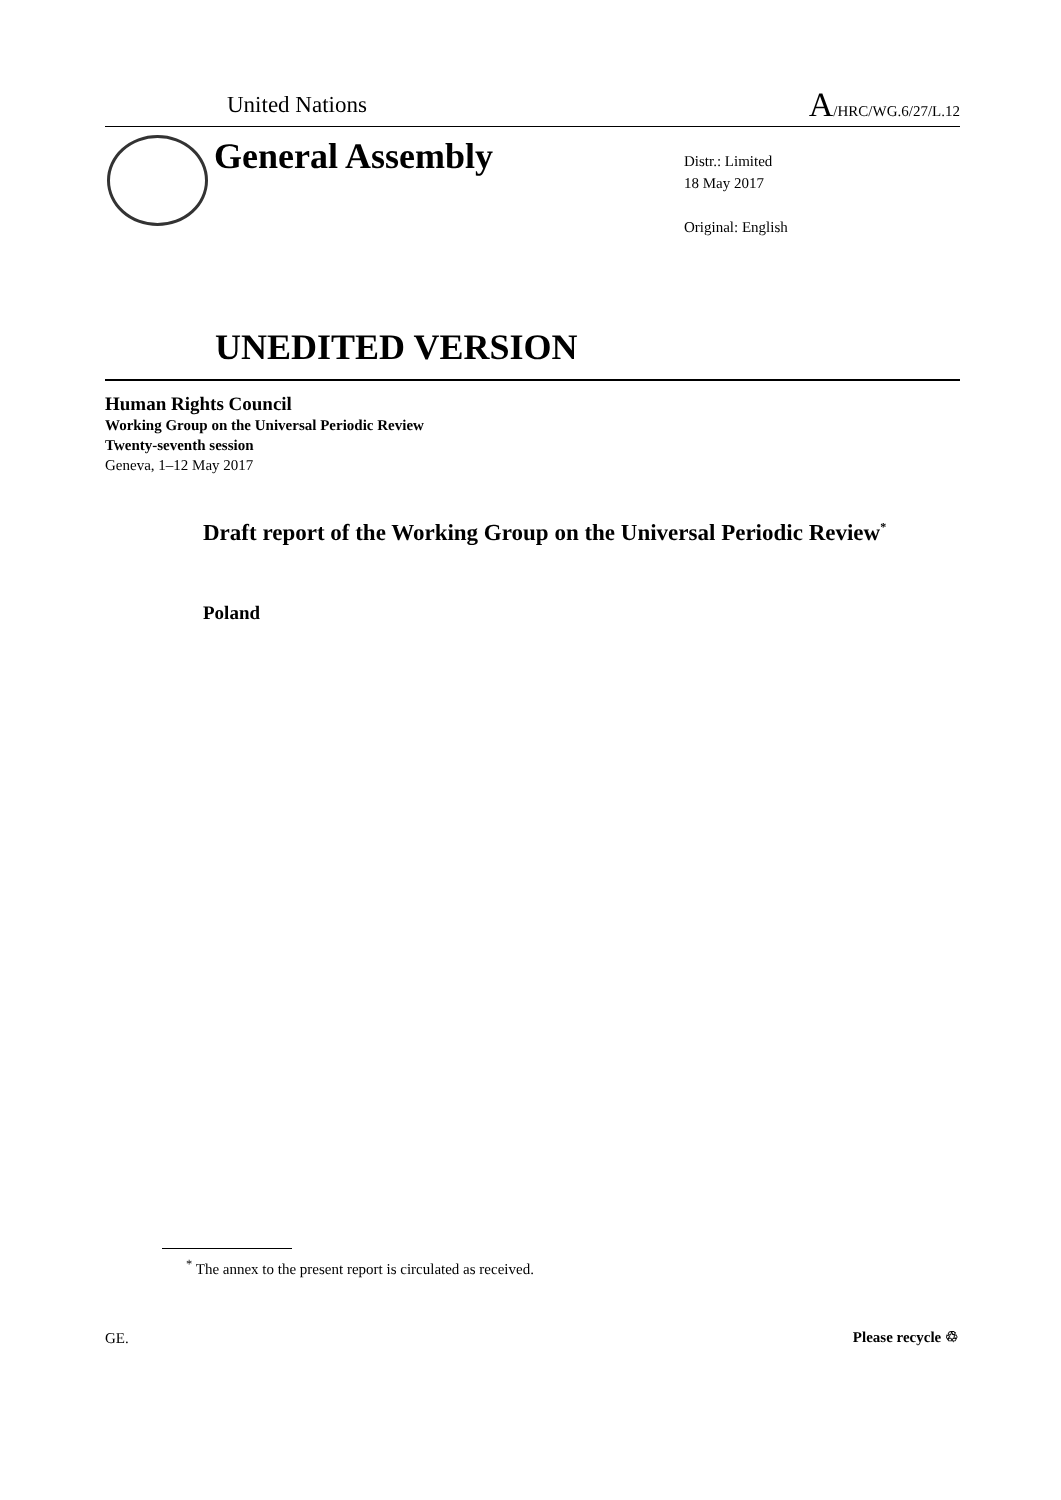United Nations A/HRC/WG.6/27/L.12
General Assembly
Distr.: Limited
18 May 2017
Original: English
UNEDITED VERSION
Human Rights Council
Working Group on the Universal Periodic Review
Twenty-seventh session
Geneva, 1–12 May 2017
Draft report of the Working Group on the Universal Periodic Review<sup>*</sup>
Poland
<sup>*</sup> The annex to the present report is circulated as received.
GE. Please recycle ♲